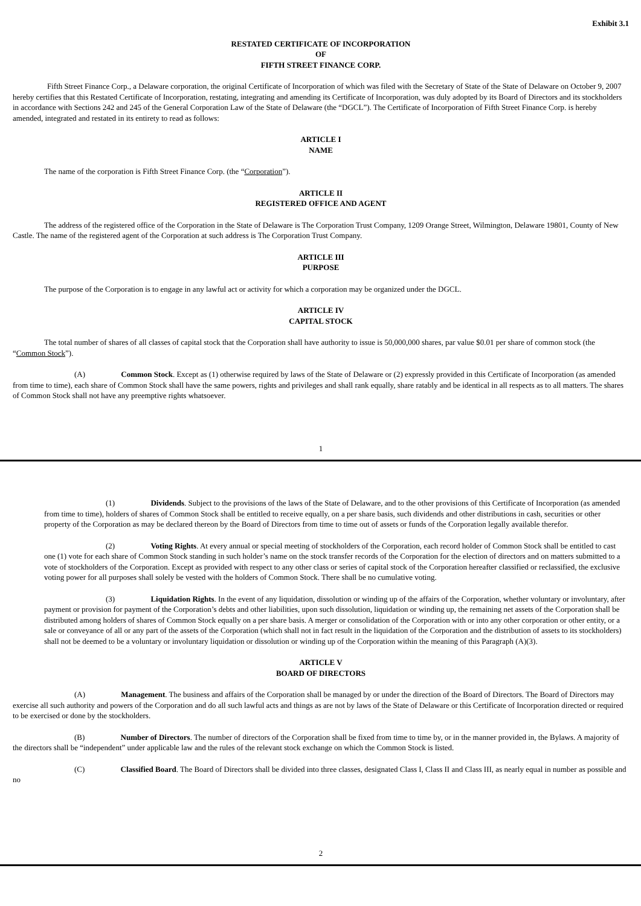Exhibit 3.1
RESTATED CERTIFICATE OF INCORPORATION
OF
FIFTH STREET FINANCE CORP.
Fifth Street Finance Corp., a Delaware corporation, the original Certificate of Incorporation of which was filed with the Secretary of State of the State of Delaware on October 9, 2007 hereby certifies that this Restated Certificate of Incorporation, restating, integrating and amending its Certificate of Incorporation, was duly adopted by its Board of Directors and its stockholders in accordance with Sections 242 and 245 of the General Corporation Law of the State of Delaware (the “DGCL”). The Certificate of Incorporation of Fifth Street Finance Corp. is hereby amended, integrated and restated in its entirety to read as follows:
ARTICLE I
NAME
The name of the corporation is Fifth Street Finance Corp. (the “Corporation”).
ARTICLE II
REGISTERED OFFICE AND AGENT
The address of the registered office of the Corporation in the State of Delaware is The Corporation Trust Company, 1209 Orange Street, Wilmington, Delaware 19801, County of New Castle. The name of the registered agent of the Corporation at such address is The Corporation Trust Company.
ARTICLE III
PURPOSE
The purpose of the Corporation is to engage in any lawful act or activity for which a corporation may be organized under the DGCL.
ARTICLE IV
CAPITAL STOCK
The total number of shares of all classes of capital stock that the Corporation shall have authority to issue is 50,000,000 shares, par value $0.01 per share of common stock (the “Common Stock”).
(A) Common Stock. Except as (1) otherwise required by laws of the State of Delaware or (2) expressly provided in this Certificate of Incorporation (as amended from time to time), each share of Common Stock shall have the same powers, rights and privileges and shall rank equally, share ratably and be identical in all respects as to all matters. The shares of Common Stock shall not have any preemptive rights whatsoever.
1
(1) Dividends. Subject to the provisions of the laws of the State of Delaware, and to the other provisions of this Certificate of Incorporation (as amended from time to time), holders of shares of Common Stock shall be entitled to receive equally, on a per share basis, such dividends and other distributions in cash, securities or other property of the Corporation as may be declared thereon by the Board of Directors from time to time out of assets or funds of the Corporation legally available therefor.
(2) Voting Rights. At every annual or special meeting of stockholders of the Corporation, each record holder of Common Stock shall be entitled to cast one (1) vote for each share of Common Stock standing in such holder’s name on the stock transfer records of the Corporation for the election of directors and on matters submitted to a vote of stockholders of the Corporation. Except as provided with respect to any other class or series of capital stock of the Corporation hereafter classified or reclassified, the exclusive voting power for all purposes shall solely be vested with the holders of Common Stock. There shall be no cumulative voting.
(3) Liquidation Rights. In the event of any liquidation, dissolution or winding up of the affairs of the Corporation, whether voluntary or involuntary, after payment or provision for payment of the Corporation’s debts and other liabilities, upon such dissolution, liquidation or winding up, the remaining net assets of the Corporation shall be distributed among holders of shares of Common Stock equally on a per share basis. A merger or consolidation of the Corporation with or into any other corporation or other entity, or a sale or conveyance of all or any part of the assets of the Corporation (which shall not in fact result in the liquidation of the Corporation and the distribution of assets to its stockholders) shall not be deemed to be a voluntary or involuntary liquidation or dissolution or winding up of the Corporation within the meaning of this Paragraph (A)(3).
ARTICLE V
BOARD OF DIRECTORS
(A) Management. The business and affairs of the Corporation shall be managed by or under the direction of the Board of Directors. The Board of Directors may exercise all such authority and powers of the Corporation and do all such lawful acts and things as are not by laws of the State of Delaware or this Certificate of Incorporation directed or required to be exercised or done by the stockholders.
(B) Number of Directors. The number of directors of the Corporation shall be fixed from time to time by, or in the manner provided in, the Bylaws. A majority of the directors shall be “independent” under applicable law and the rules of the relevant stock exchange on which the Common Stock is listed.
(C) Classified Board. The Board of Directors shall be divided into three classes, designated Class I, Class II and Class III, as nearly equal in number as possible and no
2